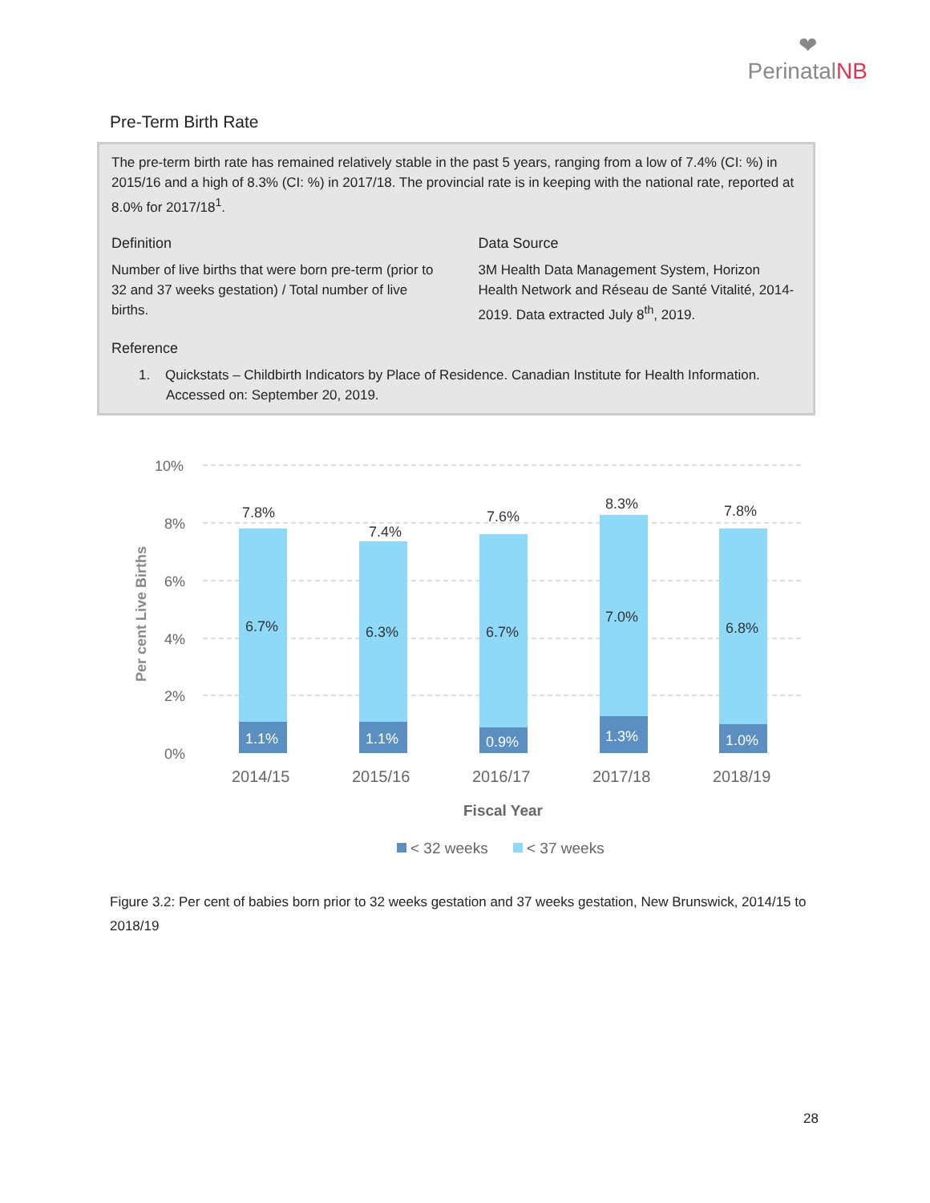❤
PerinatalNB
Pre-Term Birth Rate
The pre-term birth rate has remained relatively stable in the past 5 years, ranging from a low of 7.4% (CI: %) in 2015/16 and a high of 8.3% (CI: %) in 2017/18. The provincial rate is in keeping with the national rate, reported at 8.0% for 2017/18<sup>1</sup>.
Definition
Number of live births that were born pre-term (prior to 32 and 37 weeks gestation) / Total number of live births.
Data Source
3M Health Data Management System, Horizon Health Network and Réseau de Santé Vitalité, 2014-2019. Data extracted July 8<sup>th</sup>, 2019.
Reference
1. Quickstats – Childbirth Indicators by Place of Residence. Canadian Institute for Health Information. Accessed on: September 20, 2019.
10%
8%
6%
4%
2%
0%
Per cent Live Births
7.8%
7.4%
7.6%
8.3%
7.8%
6.7%
6.3%
6.7%
7.0%
6.8%
1.1%
1.1%
0.9%
1.3%
1.0%
2014/15
2015/16
2016/17
2017/18
2018/19
Fiscal Year
< 32 weeks
< 37 weeks
Figure 3.2: Per cent of babies born prior to 32 weeks gestation and 37 weeks gestation, New Brunswick, 2014/15 to 2018/19
28